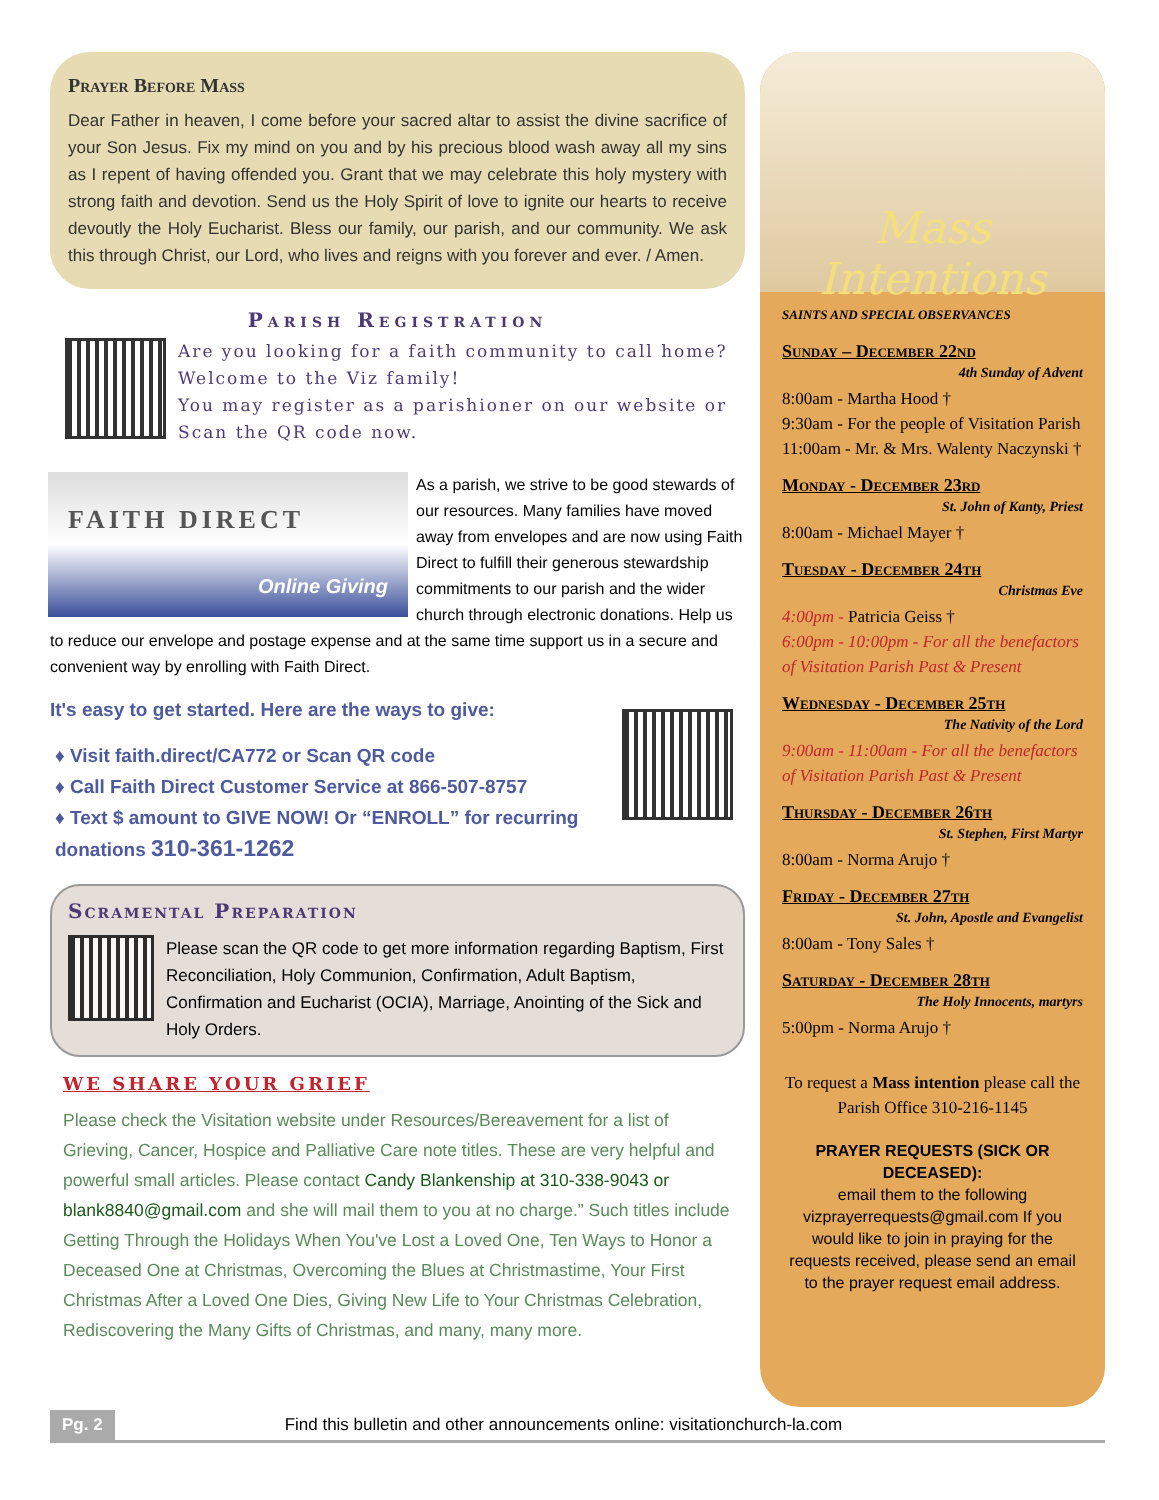Prayer Before Mass
Dear Father in heaven, I come before your sacred altar to assist the divine sacrifice of your Son Jesus. Fix my mind on you and by his precious blood wash away all my sins as I repent of having offended you. Grant that we may celebrate this holy mystery with strong faith and devotion. Send us the Holy Spirit of love to ignite our hearts to receive devoutly the Holy Eucharist. Bless our family, our parish, and our community. We ask this through Christ, our Lord, who lives and reigns with you forever and ever. / Amen.
Parish Registration
Are you looking for a faith community to call home?
Welcome to the Viz family!
You may register as a parishioner on our website or Scan the QR code now.
FAITH DIRECT
Online Giving
As a parish, we strive to be good stewards of our resources. Many families have moved away from envelopes and are now using Faith Direct to fulfill their generous stewardship commitments to our parish and the wider church through electronic donations. Help us to reduce our envelope and postage expense and at the same time support us in a secure and convenient way by enrolling with Faith Direct.
It's easy to get started. Here are the ways to give:
♦ Visit faith.direct/CA772 or Scan QR code
♦ Call Faith Direct Customer Service at 866-507-8757
♦ Text $ amount to GIVE NOW! Or “ENROLL” for recurring donations 310-361-1262
Scramental Preparation
Please scan the QR code to get more information regarding Baptism, First Reconciliation, Holy Communion, Confirmation, Adult Baptism, Confirmation and Eucharist (OCIA), Marriage, Anointing of the Sick and Holy Orders.
WE SHARE YOUR GRIEF
Please check the Visitation website under Resources/Bereavement for a list of Grieving, Cancer, Hospice and Palliative Care note titles. These are very helpful and powerful small articles. Please contact Candy Blankenship at 310-338-9043 or blank8840@gmail.com and she will mail them to you at no charge.” Such titles include Getting Through the Holidays When You've Lost a Loved One, Ten Ways to Honor a Deceased One at Christmas, Overcoming the Blues at Christmastime, Your First Christmas After a Loved One Dies, Giving New Life to Your Christmas Celebration, Rediscovering the Many Gifts of Christmas, and many, many more.
Mass Intentions
SAINTS AND SPECIAL OBSERVANCES
Sunday – December 22nd
4th Sunday of Advent
8:00am - Martha Hood †
9:30am - For the people of Visitation Parish
11:00am - Mr. & Mrs. Walenty Naczynski †
Monday - December 23rd
St. John of Kanty, Priest
8:00am - Michael Mayer †
Tuesday - December 24th
Christmas Eve
4:00pm - Patricia Geiss †
6:00pm - 10:00pm - For all the benefactors of Visitation Parish Past & Present
Wednesday - December 25th
The Nativity of the Lord
9:00am - 11:00am - For all the benefactors of Visitation Parish Past & Present
Thursday - December 26th
St. Stephen, First Martyr
8:00am - Norma Arujo †
Friday - December 27th
St. John, Apostle and Evangelist
8:00am - Tony Sales †
Saturday - December 28th
The Holy Innocents, martyrs
5:00pm - Norma Arujo †
To request a Mass intention please call the Parish Office 310-216-1145
PRAYER REQUESTS (SICK OR DECEASED):
email them to the following vizprayerrequests@gmail.com If you would like to join in praying for the requests received, please send an email to the prayer request email address.
Pg. 2 Find this bulletin and other announcements online: visitationchurch-la.com